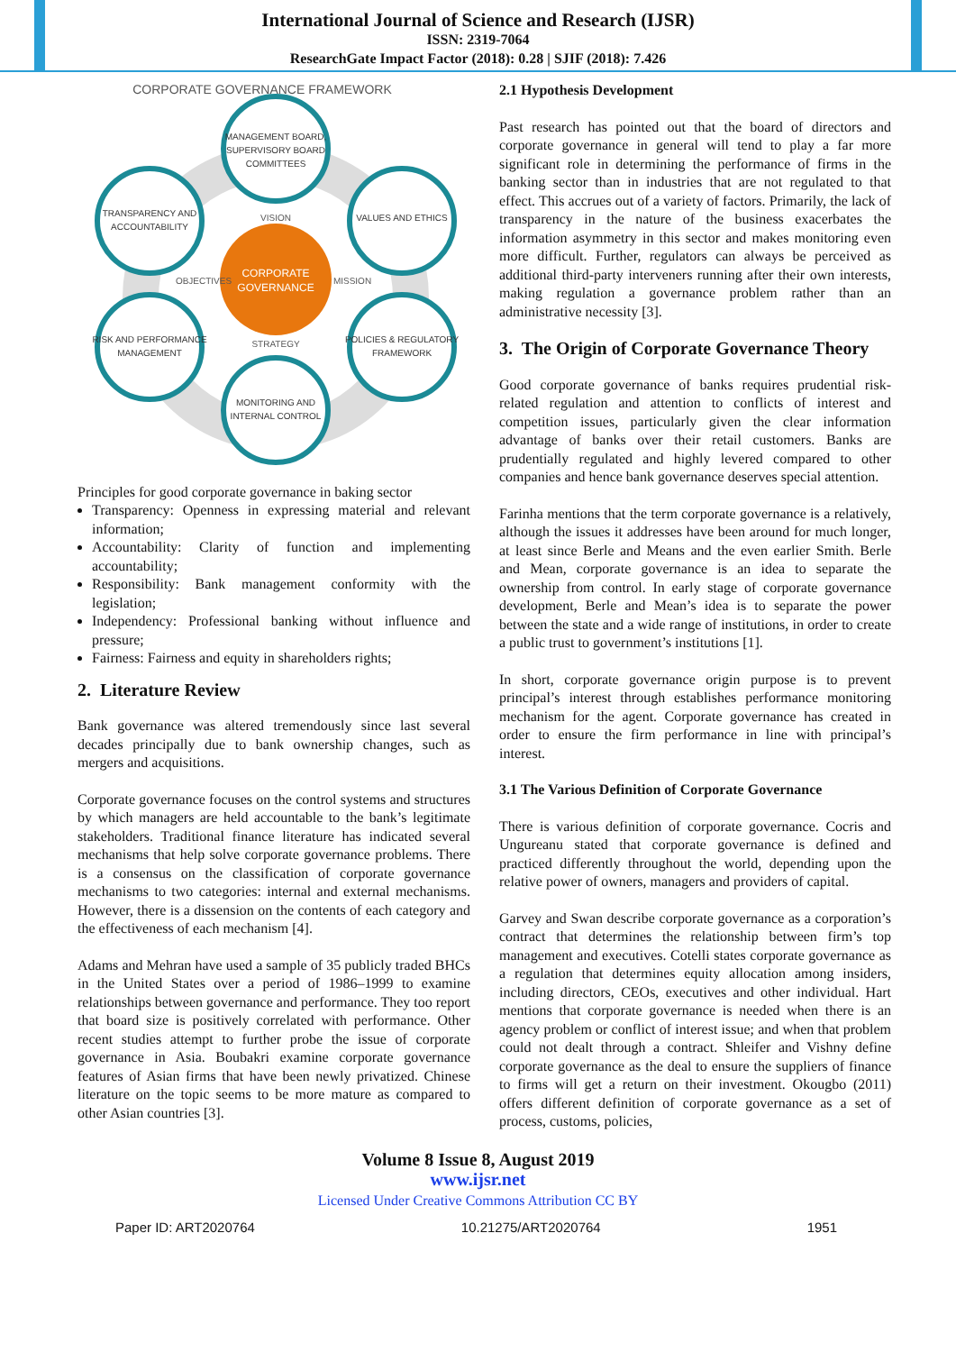International Journal of Science and Research (IJSR)
ISSN: 2319-7064
ResearchGate Impact Factor (2018): 0.28 | SJIF (2018): 7.426
CORPORATE GOVERNANCE FRAMEWORK
CORPORATE
GOVERNANCE
VISION
STRATEGY
OBJECTIVES
MISSION
MANAGEMENT BOARD,
SUPERVISORY BOARD
COMMITTEES
TRANSPARENCY AND
ACCOUNTABILITY
VALUES AND ETHICS
RISK AND PERFORMANCE
MANAGEMENT
POLICIES & REGULATORY
FRAMEWORK
MONITORING AND
INTERNAL CONTROL
Principles for good corporate governance in baking sector
Transparency: Openness in expressing material and relevant information;
Accountability: Clarity of function and implementing accountability;
Responsibility: Bank management conformity with the legislation;
Independency: Professional banking without influence and pressure;
Fairness: Fairness and equity in shareholders rights;
2. Literature Review
Bank governance was altered tremendously since last several decades principally due to bank ownership changes, such as mergers and acquisitions.
Corporate governance focuses on the control systems and structures by which managers are held accountable to the bank’s legitimate stakeholders. Traditional finance literature has indicated several mechanisms that help solve corporate governance problems. There is a consensus on the classification of corporate governance mechanisms to two categories: internal and external mechanisms. However, there is a dissension on the contents of each category and the effectiveness of each mechanism [4].
Adams and Mehran have used a sample of 35 publicly traded BHCs in the United States over a period of 1986–1999 to examine relationships between governance and performance. They too report that board size is positively correlated with performance. Other recent studies attempt to further probe the issue of corporate governance in Asia. Boubakri examine corporate governance features of Asian firms that have been newly privatized. Chinese literature on the topic seems to be more mature as compared to other Asian countries [3].
2.1 Hypothesis Development
Past research has pointed out that the board of directors and corporate governance in general will tend to play a far more significant role in determining the performance of firms in the banking sector than in industries that are not regulated to that effect. This accrues out of a variety of factors. Primarily, the lack of transparency in the nature of the business exacerbates the information asymmetry in this sector and makes monitoring even more difficult. Further, regulators can always be perceived as additional third-party interveners running after their own interests, making regulation a governance problem rather than an administrative necessity [3].
3. The Origin of Corporate Governance Theory
Good corporate governance of banks requires prudential risk-related regulation and attention to conflicts of interest and competition issues, particularly given the clear information advantage of banks over their retail customers. Banks are prudentially regulated and highly levered compared to other companies and hence bank governance deserves special attention.
Farinha mentions that the term corporate governance is a relatively, although the issues it addresses have been around for much longer, at least since Berle and Means and the even earlier Smith. Berle and Mean, corporate governance is an idea to separate the ownership from control. In early stage of corporate governance development, Berle and Mean’s idea is to separate the power between the state and a wide range of institutions, in order to create a public trust to government’s institutions [1].
In short, corporate governance origin purpose is to prevent principal’s interest through establishes performance monitoring mechanism for the agent. Corporate governance has created in order to ensure the firm performance in line with principal’s interest.
3.1 The Various Definition of Corporate Governance
There is various definition of corporate governance. Cocris and Ungureanu stated that corporate governance is defined and practiced differently throughout the world, depending upon the relative power of owners, managers and providers of capital.
Garvey and Swan describe corporate governance as a corporation’s contract that determines the relationship between firm’s top management and executives. Cotelli states corporate governance as a regulation that determines equity allocation among insiders, including directors, CEOs, executives and other individual. Hart mentions that corporate governance is needed when there is an agency problem or conflict of interest issue; and when that problem could not dealt through a contract. Shleifer and Vishny define corporate governance as the deal to ensure the suppliers of finance to firms will get a return on their investment. Okougbo (2011) offers different definition of corporate governance as a set of process, customs, policies,
Volume 8 Issue 8, August 2019
www.ijsr.net
Licensed Under Creative Commons Attribution CC BY
Paper ID: ART2020764 10.21275/ART2020764 1951